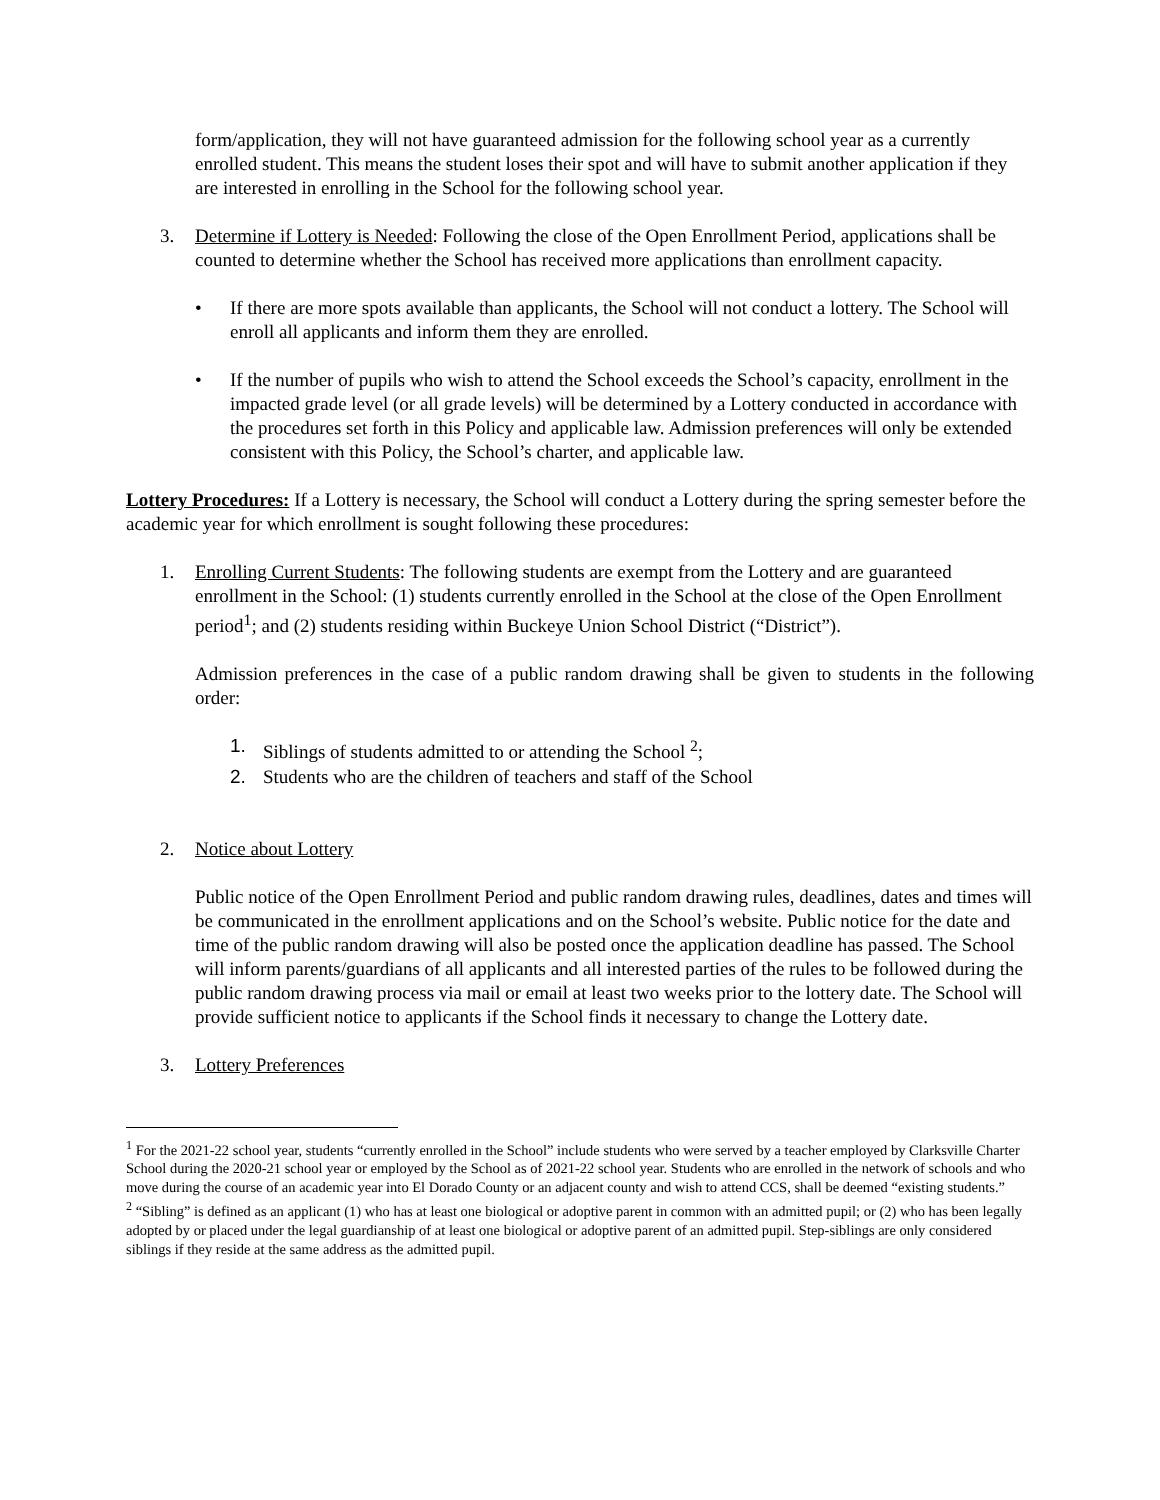form/application, they will not have guaranteed admission for the following school year as a currently enrolled student. This means the student loses their spot and will have to submit another application if they are interested in enrolling in the School for the following school year.
3. Determine if Lottery is Needed: Following the close of the Open Enrollment Period, applications shall be counted to determine whether the School has received more applications than enrollment capacity.
• If there are more spots available than applicants, the School will not conduct a lottery. The School will enroll all applicants and inform them they are enrolled.
• If the number of pupils who wish to attend the School exceeds the School’s capacity, enrollment in the impacted grade level (or all grade levels) will be determined by a Lottery conducted in accordance with the procedures set forth in this Policy and applicable law. Admission preferences will only be extended consistent with this Policy, the School’s charter, and applicable law.
Lottery Procedures: If a Lottery is necessary, the School will conduct a Lottery during the spring semester before the academic year for which enrollment is sought following these procedures:
1. Enrolling Current Students: The following students are exempt from the Lottery and are guaranteed enrollment in the School: (1) students currently enrolled in the School at the close of the Open Enrollment period<sup>1</sup>; and (2) students residing within Buckeye Union School District (“District”).
Admission preferences in the case of a public random drawing shall be given to students in the following order:
1. Siblings of students admitted to or attending the School <sup>2</sup>;
2. Students who are the children of teachers and staff of the School
2. Notice about Lottery
Public notice of the Open Enrollment Period and public random drawing rules, deadlines, dates and times will be communicated in the enrollment applications and on the School’s website. Public notice for the date and time of the public random drawing will also be posted once the application deadline has passed. The School will inform parents/guardians of all applicants and all interested parties of the rules to be followed during the public random drawing process via mail or email at least two weeks prior to the lottery date. The School will provide sufficient notice to applicants if the School finds it necessary to change the Lottery date.
3. Lottery Preferences
<sup>1</sup> For the 2021-22 school year, students “currently enrolled in the School” include students who were served by a teacher employed by Clarksville Charter School during the 2020-21 school year or employed by the School as of 2021-22 school year. Students who are enrolled in the network of schools and who move during the course of an academic year into El Dorado County or an adjacent county and wish to attend CCS, shall be deemed “existing students.”
<sup>2</sup> “Sibling” is defined as an applicant (1) who has at least one biological or adoptive parent in common with an admitted pupil; or (2) who has been legally adopted by or placed under the legal guardianship of at least one biological or adoptive parent of an admitted pupil. Step-siblings are only considered siblings if they reside at the same address as the admitted pupil.